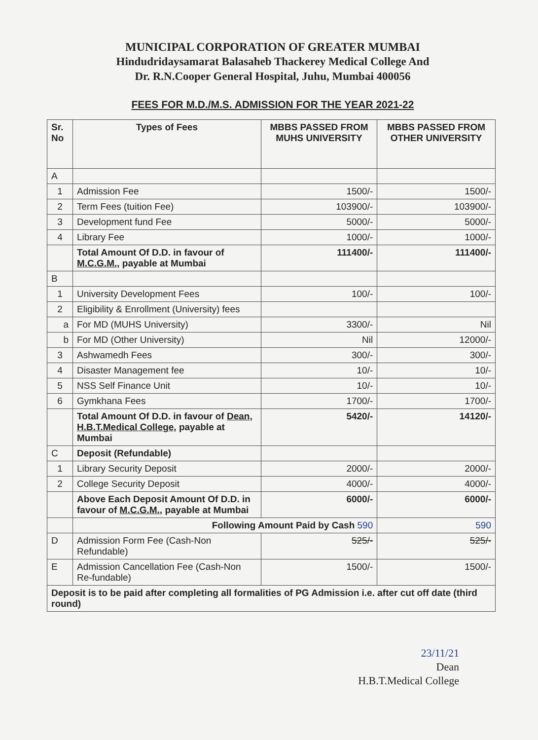MUNICIPAL CORPORATION OF GREATER MUMBAI
Hindudridaysamarat Balasaheb Thackerey Medical College And
Dr. R.N.Cooper General Hospital, Juhu, Mumbai 400056
FEES FOR M.D./M.S. ADMISSION FOR THE YEAR 2021-22
| Sr. No | Types of Fees | MBBS PASSED FROM MUHS UNIVERSITY | MBBS PASSED FROM OTHER UNIVERSITY |
| --- | --- | --- | --- |
| A | | | |
| 1 | Admission Fee | 1500/- | 1500/- |
| 2 | Term Fees (tuition Fee) | 103900/- | 103900/- |
| 3 | Development fund Fee | 5000/- | 5000/- |
| 4 | Library Fee | 1000/- | 1000/- |
| | Total Amount Of D.D. in favour of M.C.G.M., payable at Mumbai | 111400/- | 111400/- |
| B | | | |
| 1 | University Development Fees | 100/- | 100/- |
| 2 | Eligibility & Enrollment (University) fees | | |
| a | For MD (MUHS University) | 3300/- | Nil |
| b | For MD (Other University) | Nil | 12000/- |
| 3 | Ashwamedh Fees | 300/- | 300/- |
| 4 | Disaster Management fee | 10/- | 10/- |
| 5 | NSS Self Finance Unit | 10/- | 10/- |
| 6 | Gymkhana Fees | 1700/- | 1700/- |
| | Total Amount Of D.D. in favour of Dean, H.B.T.Medical College, payable at Mumbai | 5420/- | 14120/- |
| C | Deposit (Refundable) | | |
| 1 | Library Security Deposit | 2000/- | 2000/- |
| 2 | College Security Deposit | 4000/- | 4000/- |
| | Above Each Deposit Amount Of D.D. in favour of M.C.G.M., payable at Mumbai | 6000/- | 6000/- |
| | Following Amount Paid by Cash 590 | | 590 |
| D | Admission Form Fee (Cash-Non Refundable) | 525/- | 525/- |
| E | Admission Cancellation Fee (Cash-Non Re-fundable) | 1500/- | 1500/- |
| Deposit is to be paid after completing all formalities of PG Admission i.e. after cut off date (third round) | | | |
23/11/21
Dean
H.B.T.Medical College